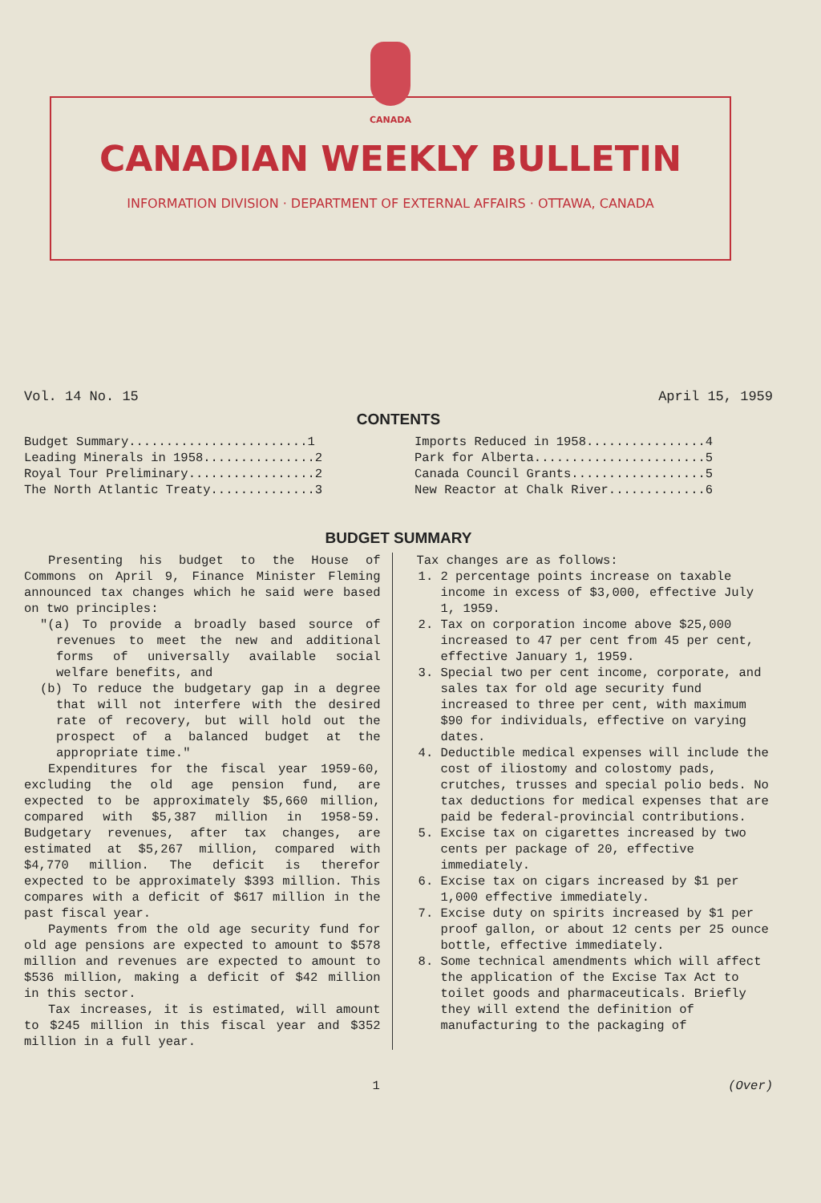CANADA
CANADIAN WEEKLY BULLETIN
INFORMATION DIVISION · DEPARTMENT OF EXTERNAL AFFAIRS · OTTAWA, CANADA
Vol. 14 No. 15 April 15, 1959
CONTENTS
Budget Summary........................1
Leading Minerals in 1958...............2
Royal Tour Preliminary.................2
The North Atlantic Treaty..............3
Imports Reduced in 1958................4
Park for Alberta.......................5
Canada Council Grants..................5
New Reactor at Chalk River.............6
BUDGET SUMMARY
Presenting his budget to the House of Commons on April 9, Finance Minister Fleming announced tax changes which he said were based on two principles:
"(a) To provide a broadly based source of revenues to meet the new and additional forms of universally available social welfare benefits, and
(b) To reduce the budgetary gap in a degree that will not interfere with the desired rate of recovery, but will hold out the prospect of a balanced budget at the appropriate time."
Expenditures for the fiscal year 1959-60, excluding the old age pension fund, are expected to be approximately $5,660 million, compared with $5,387 million in 1958-59. Budgetary revenues, after tax changes, are estimated at $5,267 million, compared with $4,770 million. The deficit is therefor expected to be approximately $393 million. This compares with a deficit of $617 million in the past fiscal year.
Payments from the old age security fund for old age pensions are expected to amount to $578 million and revenues are expected to amount to $536 million, making a deficit of $42 million in this sector.
Tax increases, it is estimated, will amount to $245 million in this fiscal year and $352 million in a full year.
Tax changes are as follows:
1. 2 percentage points increase on taxable income in excess of $3,000, effective July 1, 1959.
2. Tax on corporation income above $25,000 increased to 47 per cent from 45 per cent, effective January 1, 1959.
3. Special two per cent income, corporate, and sales tax for old age security fund increased to three per cent, with maximum $90 for individuals, effective on varying dates.
4. Deductible medical expenses will include the cost of iliostomy and colostomy pads, crutches, trusses and special polio beds. No tax deductions for medical expenses that are paid be federal-provincial contributions.
5. Excise tax on cigarettes increased by two cents per package of 20, effective immediately.
6. Excise tax on cigars increased by $1 per 1,000 effective immediately.
7. Excise duty on spirits increased by $1 per proof gallon, or about 12 cents per 25 ounce bottle, effective immediately.
8. Some technical amendments which will affect the application of the Excise Tax Act to toilet goods and pharmaceuticals. Briefly they will extend the definition of manufacturing to the packaging of
1 (Over)